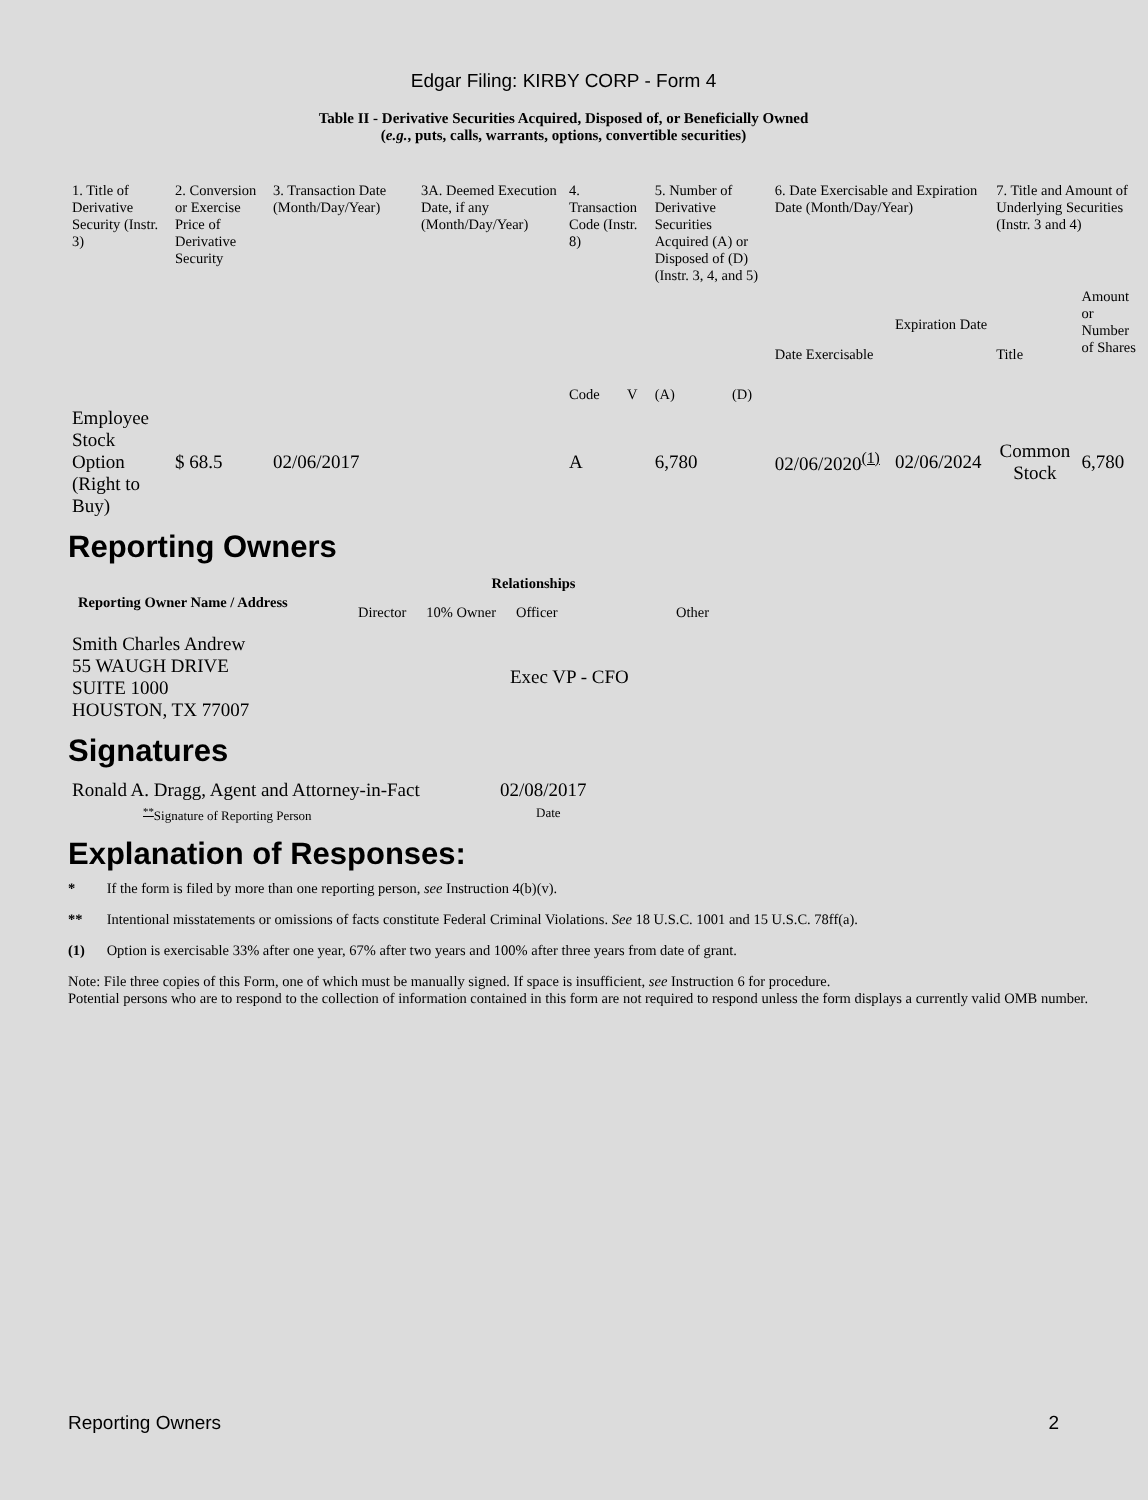Edgar Filing: KIRBY CORP - Form 4
Table II - Derivative Securities Acquired, Disposed of, or Beneficially Owned
(e.g., puts, calls, warrants, options, convertible securities)
| 1. Title of Derivative Security (Instr. 3) | 2. Conversion or Exercise Price of Derivative Security | 3. Transaction Date (Month/Day/Year) | 3A. Deemed Execution Date, if any (Month/Day/Year) | 4. Transaction Code (Instr. 8) | | 5. Number of Derivative Securities Acquired (A) or Disposed of (D) (Instr. 3, 4, and 5) | | 6. Date Exercisable and Expiration Date (Month/Day/Year) | | 7. Title and Amount of Underlying Securities (Instr. 3 and 4) | |
| --- | --- | --- | --- | --- | --- | --- | --- | --- | --- | --- | --- |
| | | | | Code | V | (A) | (D) | Date Exercisable | Expiration Date | Title | Amount or Number of Shares |
| Employee Stock Option (Right to Buy) | $ 68.5 | 02/06/2017 | | A | | 6,780 | | 02/06/2020<sup>(1)</sup> | 02/06/2024 | Common Stock | 6,780 |
Reporting Owners
| Reporting Owner Name / Address | Relationships | | | |
| --- | --- | --- | --- | --- |
| | Director | 10% Owner | Officer | Other |
| Smith Charles Andrew 55 WAUGH DRIVE SUITE 1000 HOUSTON, TX 77007 | | | Exec VP - CFO | |
Signatures
| Ronald A. Dragg, Agent and Attorney-in-Fact | 02/08/2017 |
| <sup>**</sup> Signature of Reporting Person | Date |
Explanation of Responses:
* If the form is filed by more than one reporting person, see Instruction 4(b)(v).
** Intentional misstatements or omissions of facts constitute Federal Criminal Violations. See 18 U.S.C. 1001 and 15 U.S.C. 78ff(a).
(1) Option is exercisable 33% after one year, 67% after two years and 100% after three years from date of grant.
Note: File three copies of this Form, one of which must be manually signed. If space is insufficient, see Instruction 6 for procedure.
Potential persons who are to respond to the collection of information contained in this form are not required to respond unless the form displays a currently valid OMB number.
Reporting Owners 2